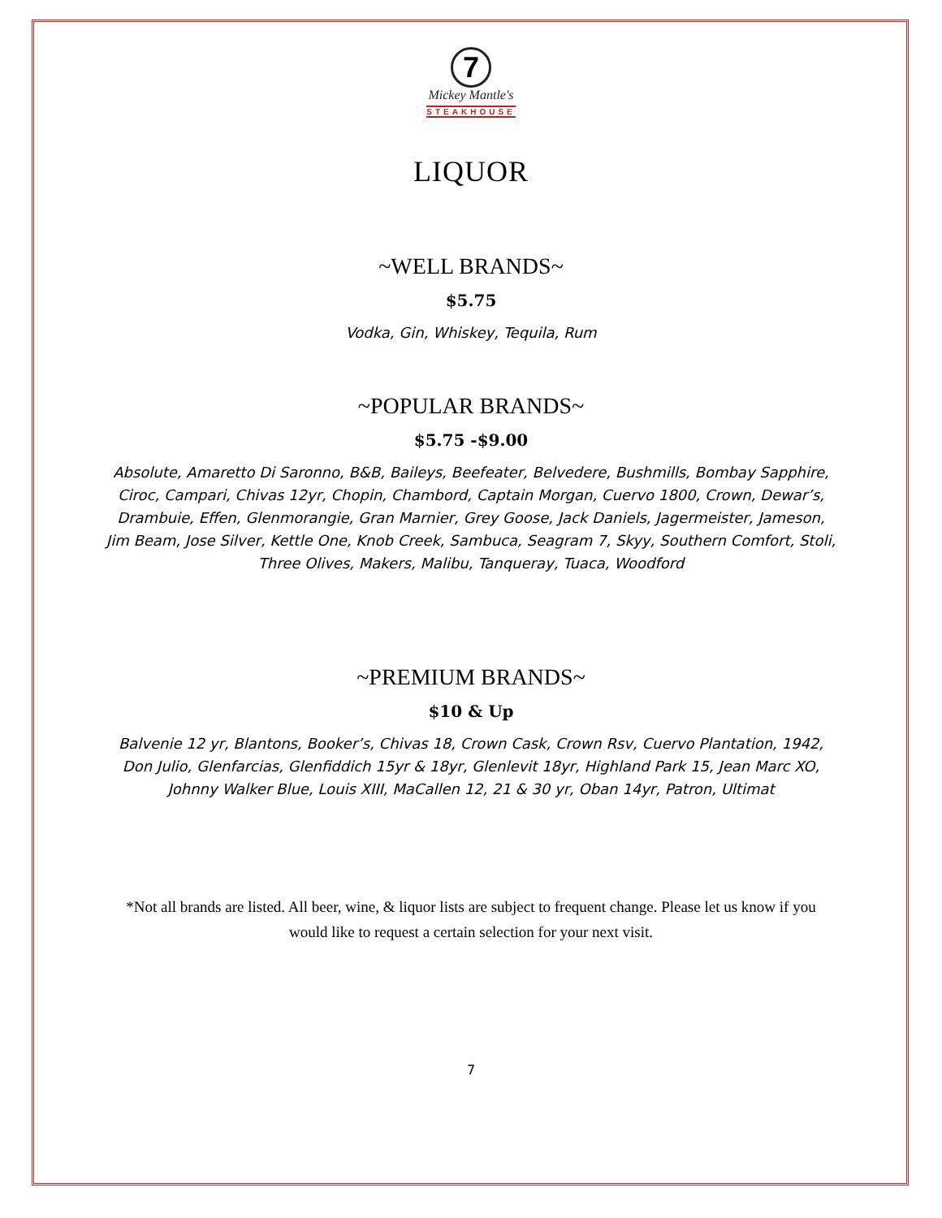7
Mickey Mantle's
STEAKHOUSE
LIQUOR
~WELL BRANDS~
$5.75
Vodka, Gin, Whiskey, Tequila, Rum
~POPULAR BRANDS~
$5.75 -$9.00
Absolute, Amaretto Di Saronno, B&B, Baileys, Beefeater, Belvedere, Bushmills, Bombay Sapphire, Ciroc, Campari, Chivas 12yr, Chopin, Chambord, Captain Morgan, Cuervo 1800, Crown, Dewar’s, Drambuie, Effen, Glenmorangie, Gran Marnier, Grey Goose, Jack Daniels, Jagermeister, Jameson, Jim Beam, Jose Silver, Kettle One, Knob Creek, Sambuca, Seagram 7, Skyy, Southern Comfort, Stoli, Three Olives, Makers, Malibu, Tanqueray, Tuaca, Woodford
~PREMIUM BRANDS~
$10 & Up
Balvenie 12 yr, Blantons, Booker’s, Chivas 18, Crown Cask, Crown Rsv, Cuervo Plantation, 1942, Don Julio, Glenfarcias, Glenfiddich 15yr & 18yr, Glenlevit 18yr, Highland Park 15, Jean Marc XO, Johnny Walker Blue, Louis XIII, MaCallen 12, 21 & 30 yr, Oban 14yr, Patron, Ultimat
*Not all brands are listed. All beer, wine, & liquor lists are subject to frequent change. Please let us know if you would like to request a certain selection for your next visit.
7